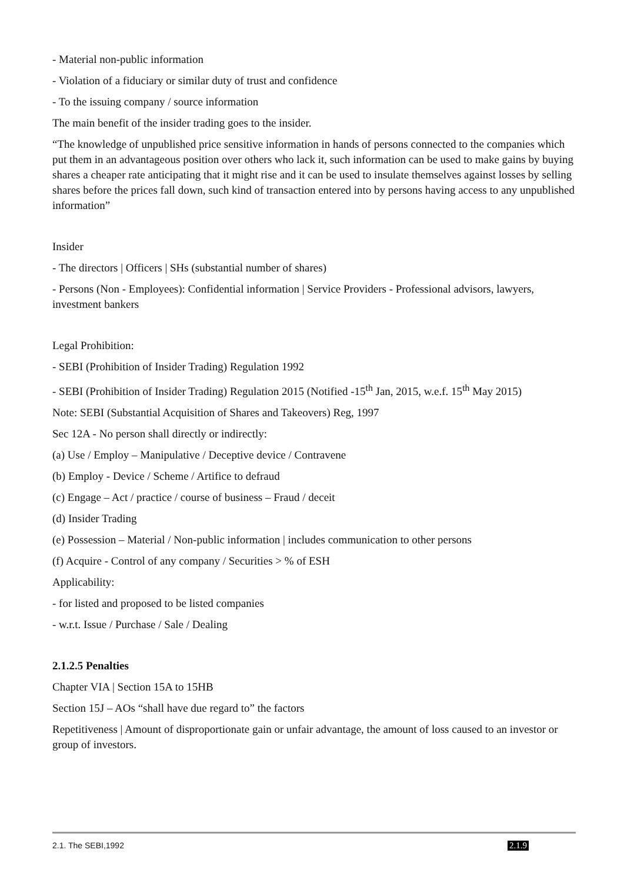- Material non-public information
- Violation of a fiduciary or similar duty of trust and confidence
- To the issuing company / source information
The main benefit of the insider trading goes to the insider.
“The knowledge of unpublished price sensitive information in hands of persons connected to the companies which put them in an advantageous position over others who lack it, such information can be used to make gains by buying shares a cheaper rate anticipating that it might rise and it can be used to insulate themselves against losses by selling shares before the prices fall down, such kind of transaction entered into by persons having access to any unpublished information”
Insider
- The directors | Officers | SHs (substantial number of shares)
- Persons (Non - Employees): Confidential information | Service Providers - Professional advisors, lawyers, investment bankers
Legal Prohibition:
- SEBI (Prohibition of Insider Trading) Regulation 1992
- SEBI (Prohibition of Insider Trading) Regulation 2015 (Notified -15<sup>th</sup> Jan, 2015, w.e.f. 15<sup>th</sup> May 2015)
Note: SEBI (Substantial Acquisition of Shares and Takeovers) Reg, 1997
Sec 12A - No person shall directly or indirectly:
(a) Use / Employ – Manipulative / Deceptive device / Contravene
(b) Employ - Device / Scheme / Artifice to defraud
(c) Engage – Act / practice / course of business – Fraud / deceit
(d) Insider Trading
(e) Possession – Material / Non-public information | includes communication to other persons
(f) Acquire - Control of any company / Securities > % of ESH
Applicability:
- for listed and proposed to be listed companies
- w.r.t. Issue / Purchase / Sale / Dealing
2.1.2.5 Penalties
Chapter VIA | Section 15A to 15HB
Section 15J – AOs “shall have due regard to” the factors
Repetitiveness | Amount of disproportionate gain or unfair advantage, the amount of loss caused to an investor or group of investors.
2.1. The SEBI,1992 2.1.9